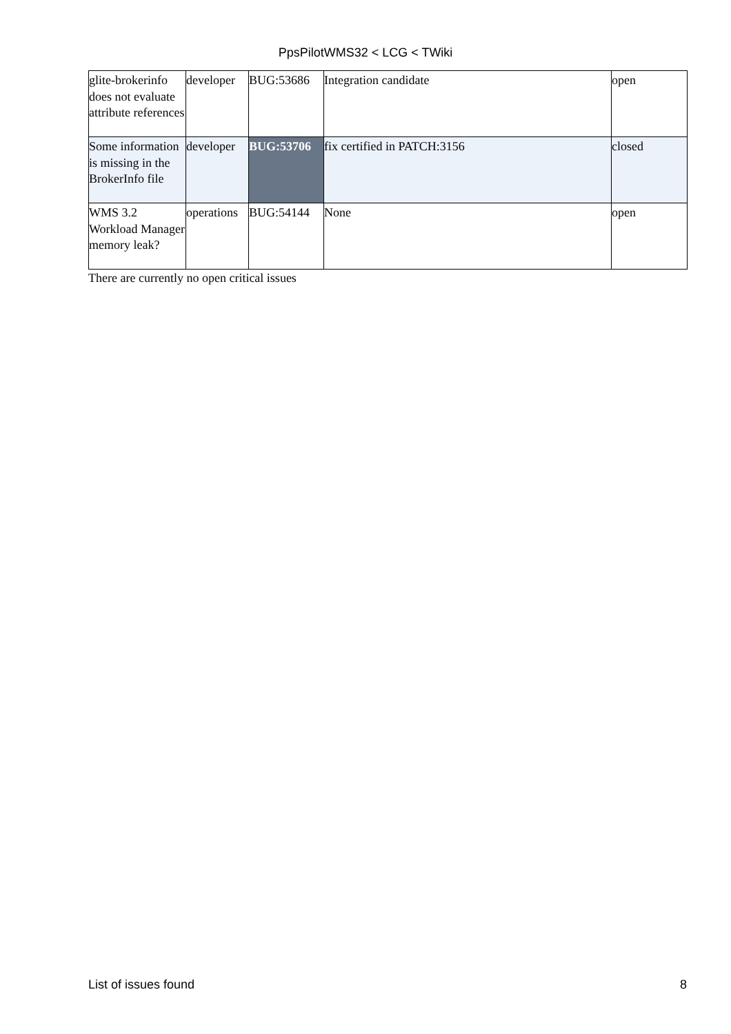PpsPilotWMS32 < LCG < TWiki
| glite-brokerinfo does not evaluate attribute references | developer | BUG:53686 | Integration candidate | open |
| Some information is missing in the BrokerInfo file | developer | BUG:53706 | fix certified in PATCH:3156 | closed |
| WMS 3.2 Workload Manager memory leak? | operations | BUG:54144 | None | open |
There are currently no open critical issues
List of issues found 8